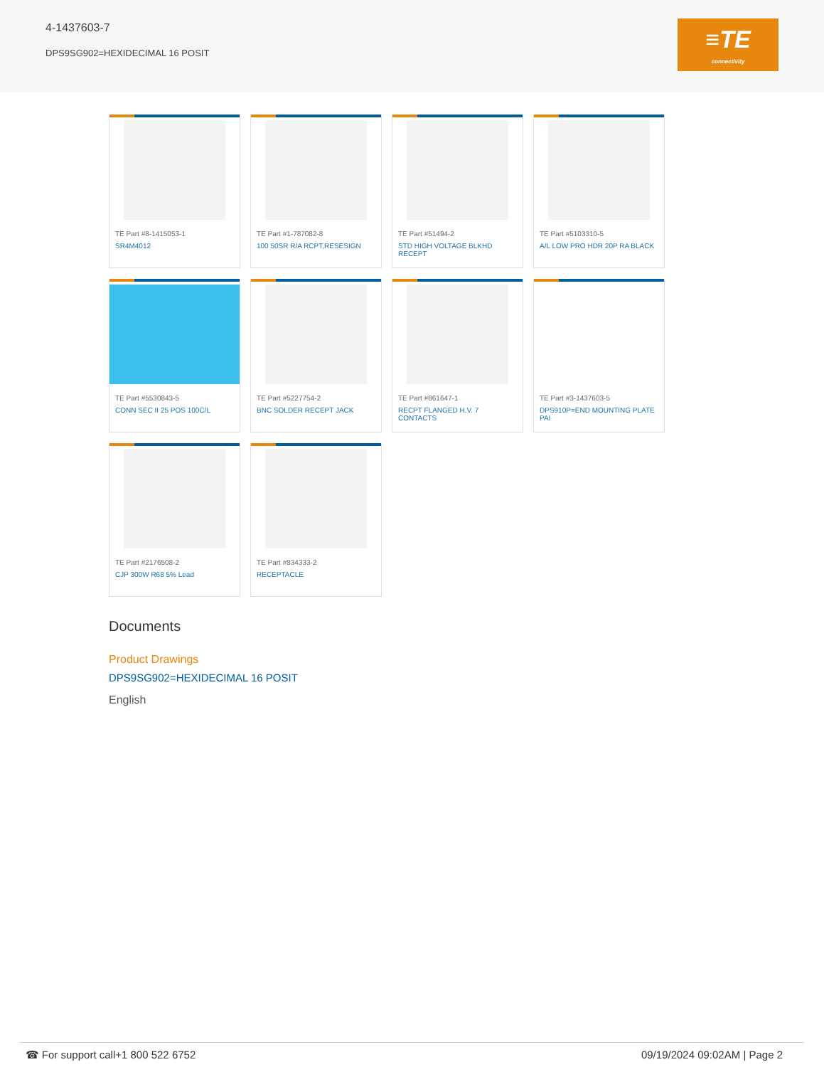4-1437603-7
DPS9SG902=HEXIDECIMAL 16 POSIT
≡TE
connectivity
TE Part #8-1415053-1
SR4M4012
TE Part #1-787082-8
100 50SR R/A RCPT,RESESIGN
TE Part #51494-2
STD HIGH VOLTAGE BLKHD RECEPT
TE Part #5103310-5
A/L LOW PRO HDR 20P RA BLACK
TE Part #5530843-5
CONN SEC II 25 POS 100C/L
TE Part #5227754-2
BNC SOLDER RECEPT JACK
TE Part #861647-1
RECPT FLANGED H.V. 7 CONTACTS
TE Part #3-1437603-5
DPS910P=END MOUNTING PLATE PAI
TE Part #2176508-2
CJP 300W R68 5% Lead
TE Part #834333-2
RECEPTACLE
Documents
Product Drawings
DPS9SG902=HEXIDECIMAL 16 POSIT
English
☎ For support call+1 800 522 6752 09/19/2024 09:02AM | Page 2